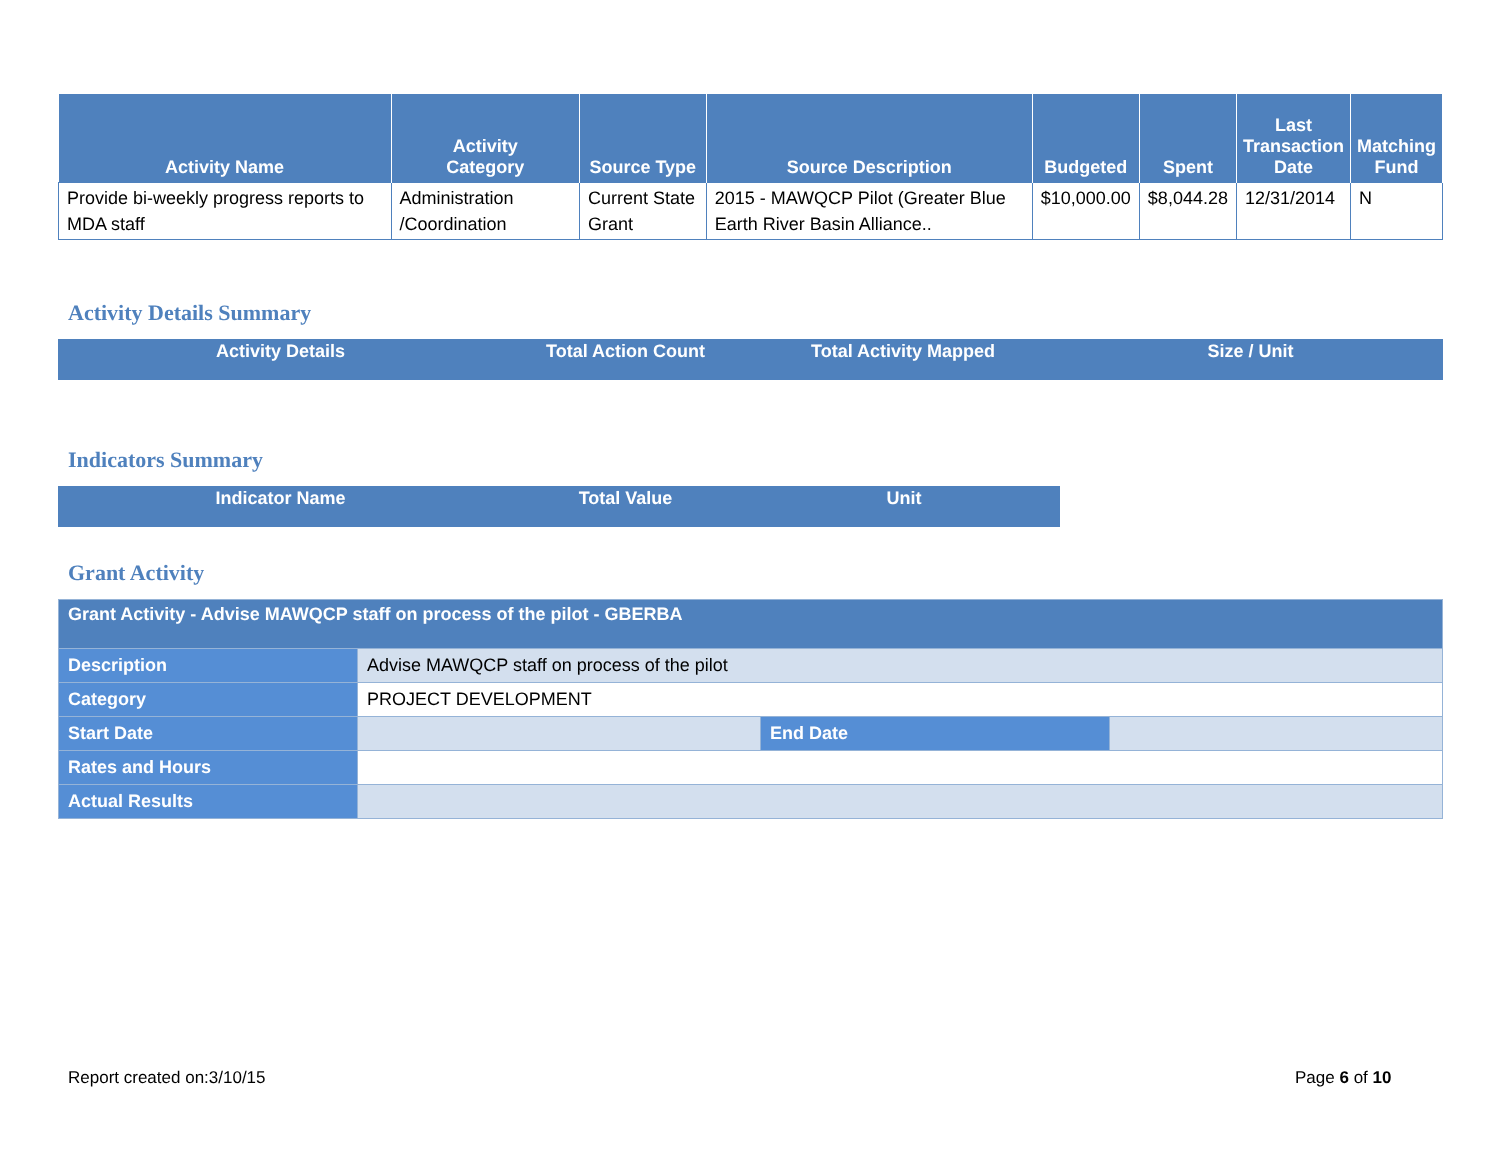| Activity Name | Activity Category | Source Type | Source Description | Budgeted | Spent | Last Transaction Date | Matching Fund |
| --- | --- | --- | --- | --- | --- | --- | --- |
| Provide bi-weekly progress reports to MDA staff | Administration /Coordination | Current State Grant | 2015 - MAWQCP Pilot (Greater Blue Earth River Basin Alliance.. | $10,000.00 | $8,044.28 | 12/31/2014 | N |
Activity Details Summary
| Activity Details | Total Action Count | Total Activity Mapped | Size / Unit |
| --- | --- | --- | --- |
Indicators Summary
| Indicator Name | Total Value | Unit |
| --- | --- | --- |
Grant Activity
| Grant Activity - Advise MAWQCP staff on process of the pilot - GBERBA | | | |
| Description | Advise MAWQCP staff on process of the pilot | | |
| Category | PROJECT DEVELOPMENT | | |
| Start Date | | End Date | |
| Rates and Hours | | | |
| Actual Results | | | |
Report created on:3/10/15 Page 6 of 10